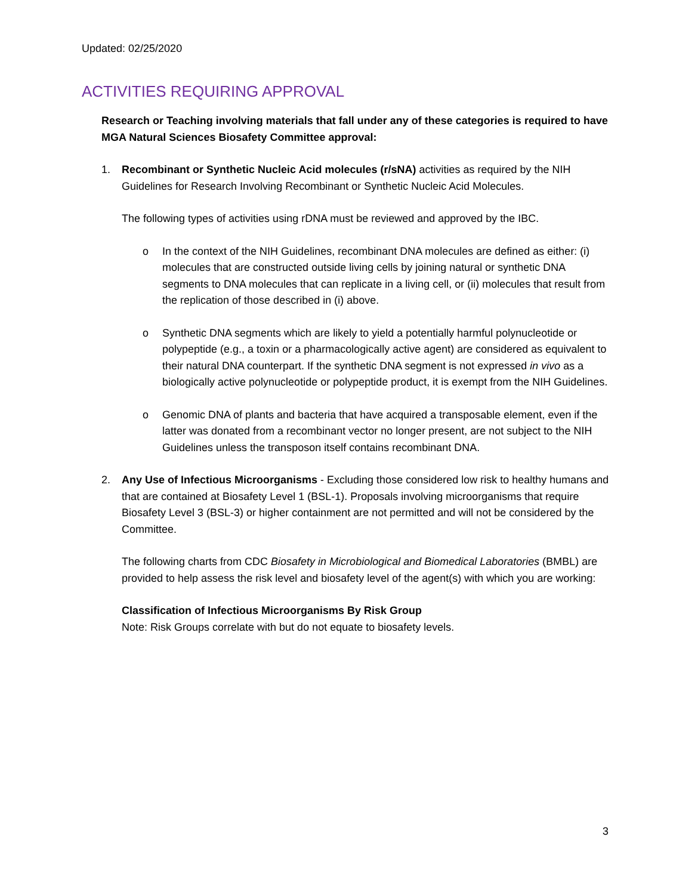Updated: 02/25/2020
ACTIVITIES REQUIRING APPROVAL
Research or Teaching involving materials that fall under any of these categories is required to have MGA Natural Sciences Biosafety Committee approval:
1. Recombinant or Synthetic Nucleic Acid molecules (r/sNA) activities as required by the NIH Guidelines for Research Involving Recombinant or Synthetic Nucleic Acid Molecules.
The following types of activities using rDNA must be reviewed and approved by the IBC.
o In the context of the NIH Guidelines, recombinant DNA molecules are defined as either: (i) molecules that are constructed outside living cells by joining natural or synthetic DNA segments to DNA molecules that can replicate in a living cell, or (ii) molecules that result from the replication of those described in (i) above.
o Synthetic DNA segments which are likely to yield a potentially harmful polynucleotide or polypeptide (e.g., a toxin or a pharmacologically active agent) are considered as equivalent to their natural DNA counterpart. If the synthetic DNA segment is not expressed in vivo as a biologically active polynucleotide or polypeptide product, it is exempt from the NIH Guidelines.
o Genomic DNA of plants and bacteria that have acquired a transposable element, even if the latter was donated from a recombinant vector no longer present, are not subject to the NIH Guidelines unless the transposon itself contains recombinant DNA.
2. Any Use of Infectious Microorganisms - Excluding those considered low risk to healthy humans and that are contained at Biosafety Level 1 (BSL-1). Proposals involving microorganisms that require Biosafety Level 3 (BSL-3) or higher containment are not permitted and will not be considered by the Committee.
The following charts from CDC Biosafety in Microbiological and Biomedical Laboratories (BMBL) are provided to help assess the risk level and biosafety level of the agent(s) with which you are working:
Classification of Infectious Microorganisms By Risk Group
Note: Risk Groups correlate with but do not equate to biosafety levels.
3